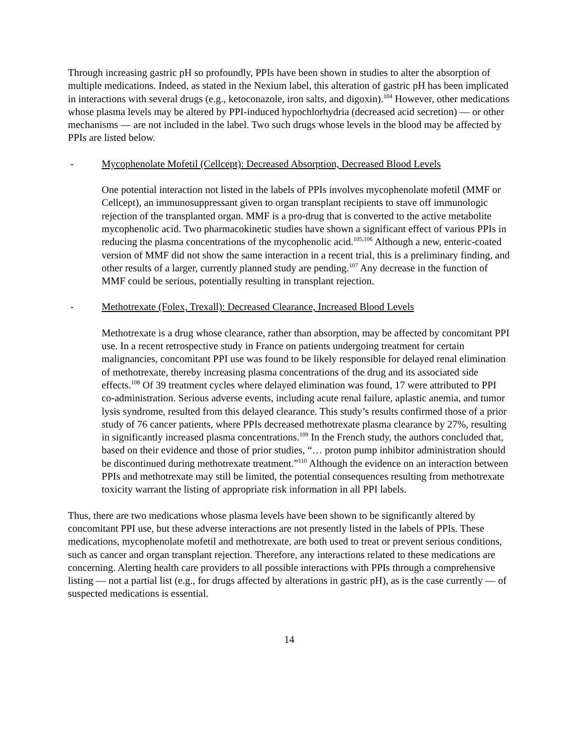Through increasing gastric pH so profoundly, PPIs have been shown in studies to alter the absorption of multiple medications. Indeed, as stated in the Nexium label, this alteration of gastric pH has been implicated in interactions with several drugs (e.g., ketoconazole, iron salts, and digoxin).<sup>104</sup> However, other medications whose plasma levels may be altered by PPI-induced hypochlorhydria (decreased acid secretion) — or other mechanisms — are not included in the label. Two such drugs whose levels in the blood may be affected by PPIs are listed below.
- Mycophenolate Mofetil (Cellcept): Decreased Absorption, Decreased Blood Levels
One potential interaction not listed in the labels of PPIs involves mycophenolate mofetil (MMF or Cellcept), an immunosuppressant given to organ transplant recipients to stave off immunologic rejection of the transplanted organ. MMF is a pro-drug that is converted to the active metabolite mycophenolic acid. Two pharmacokinetic studies have shown a significant effect of various PPIs in reducing the plasma concentrations of the mycophenolic acid.<sup>105,106</sup> Although a new, enteric-coated version of MMF did not show the same interaction in a recent trial, this is a preliminary finding, and other results of a larger, currently planned study are pending.<sup>107</sup> Any decrease in the function of MMF could be serious, potentially resulting in transplant rejection.
- Methotrexate (Folex, Trexall): Decreased Clearance, Increased Blood Levels
Methotrexate is a drug whose clearance, rather than absorption, may be affected by concomitant PPI use. In a recent retrospective study in France on patients undergoing treatment for certain malignancies, concomitant PPI use was found to be likely responsible for delayed renal elimination of methotrexate, thereby increasing plasma concentrations of the drug and its associated side effects.<sup>108</sup> Of 39 treatment cycles where delayed elimination was found, 17 were attributed to PPI co-administration. Serious adverse events, including acute renal failure, aplastic anemia, and tumor lysis syndrome, resulted from this delayed clearance. This study’s results confirmed those of a prior study of 76 cancer patients, where PPIs decreased methotrexate plasma clearance by 27%, resulting in significantly increased plasma concentrations.<sup>109</sup> In the French study, the authors concluded that, based on their evidence and those of prior studies, “… proton pump inhibitor administration should be discontinued during methotrexate treatment.”<sup>110</sup> Although the evidence on an interaction between PPIs and methotrexate may still be limited, the potential consequences resulting from methotrexate toxicity warrant the listing of appropriate risk information in all PPI labels.
Thus, there are two medications whose plasma levels have been shown to be significantly altered by concomitant PPI use, but these adverse interactions are not presently listed in the labels of PPIs. These medications, mycophenolate mofetil and methotrexate, are both used to treat or prevent serious conditions, such as cancer and organ transplant rejection. Therefore, any interactions related to these medications are concerning. Alerting health care providers to all possible interactions with PPIs through a comprehensive listing — not a partial list (e.g., for drugs affected by alterations in gastric pH), as is the case currently — of suspected medications is essential.
14